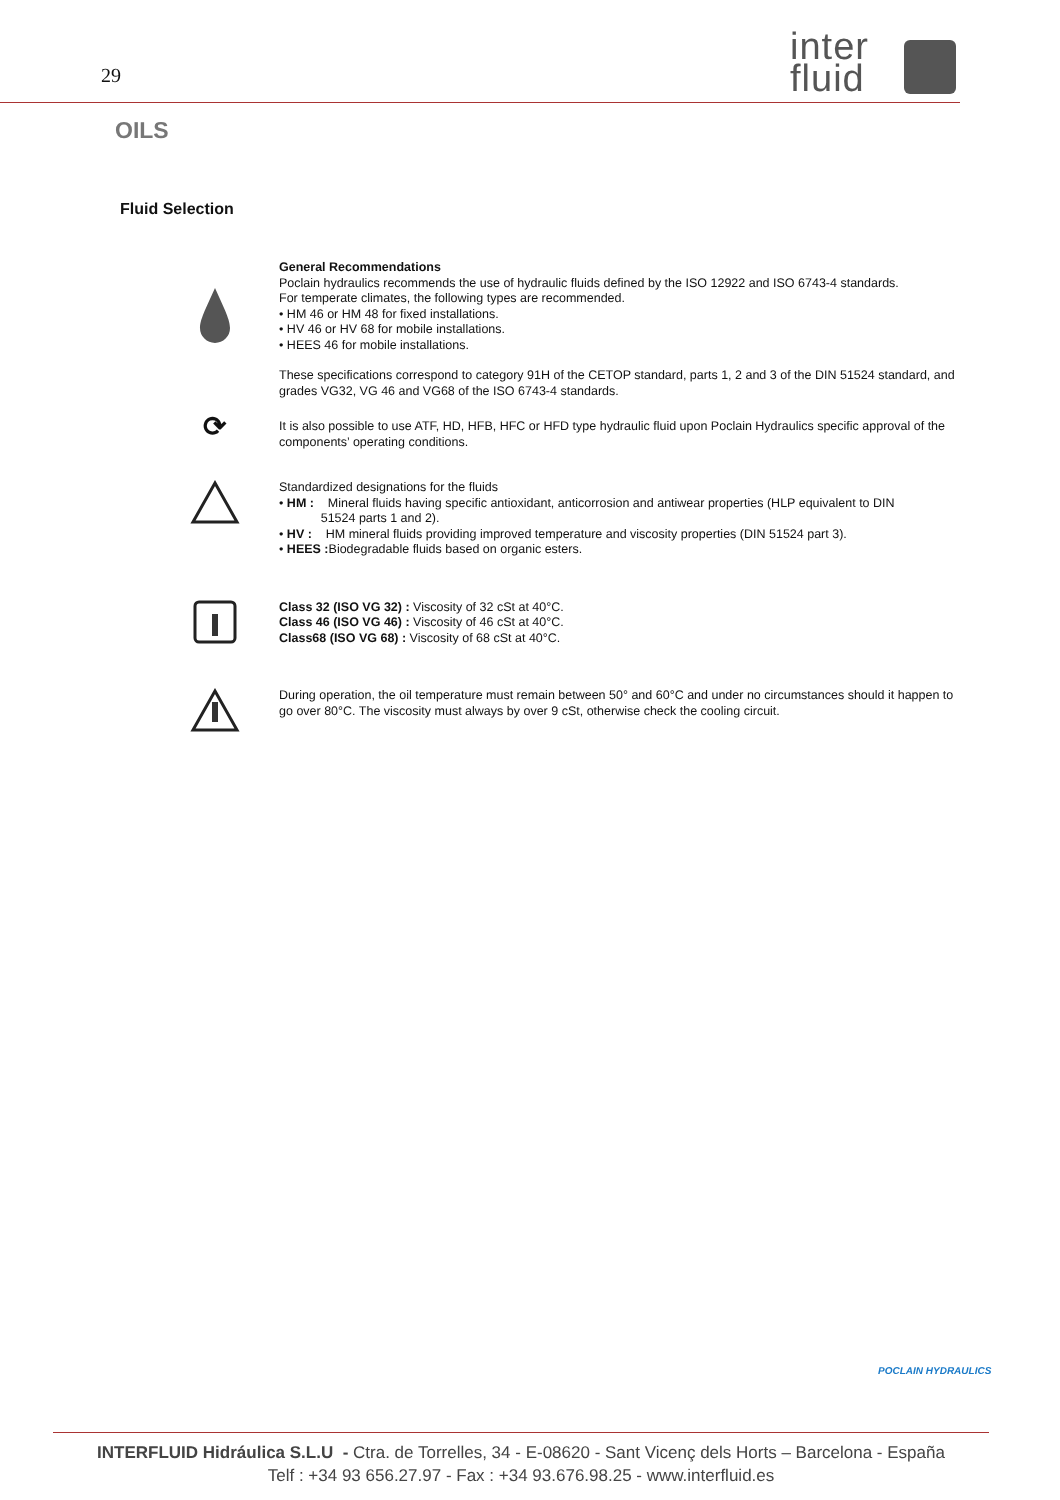29
inter
fluid
OILS
Fluid Selection
General Recommendations
Poclain hydraulics recommends the use of hydraulic fluids defined by the ISO 12922 and ISO 6743-4 standards.
For temperate climates, the following types are recommended.
• HM 46 or HM 48 for fixed installations.
• HV 46 or HV 68 for mobile installations.
• HEES 46 for mobile installations.
These specifications correspond to category 91H of the CETOP standard, parts 1, 2 and 3 of the DIN 51524 standard, and grades VG32, VG 46 and VG68 of the ISO 6743-4 standards.
⟳
It is also possible to use ATF, HD, HFB, HFC or HFD type hydraulic fluid upon Poclain Hydraulics specific approval of the components’ operating conditions.
Standardized designations for the fluids
• HM : Mineral fluids having specific antioxidant, anticorrosion and antiwear properties (HLP equivalent to DIN
51524 parts 1 and 2).
• HV : HM mineral fluids providing improved temperature and viscosity properties (DIN 51524 part 3).
• HEES : Biodegradable fluids based on organic esters.
Class 32 (ISO VG 32) : Viscosity of 32 cSt at 40°C.
Class 46 (ISO VG 46) : Viscosity of 46 cSt at 40°C.
Class68 (ISO VG 68) : Viscosity of 68 cSt at 40°C.
During operation, the oil temperature must remain between 50° and 60°C and under no circumstances should it happen to go over 80°C. The viscosity must always by over 9 cSt, otherwise check the cooling circuit.
POCLAIN HYDRAULICS
INTERFLUID Hidráulica S.L.U - Ctra. de Torrelles, 34 - E-08620 - Sant Vicenç dels Horts – Barcelona - España
Telf : +34 93 656.27.97 - Fax : +34 93.676.98.25 - www.interfluid.es